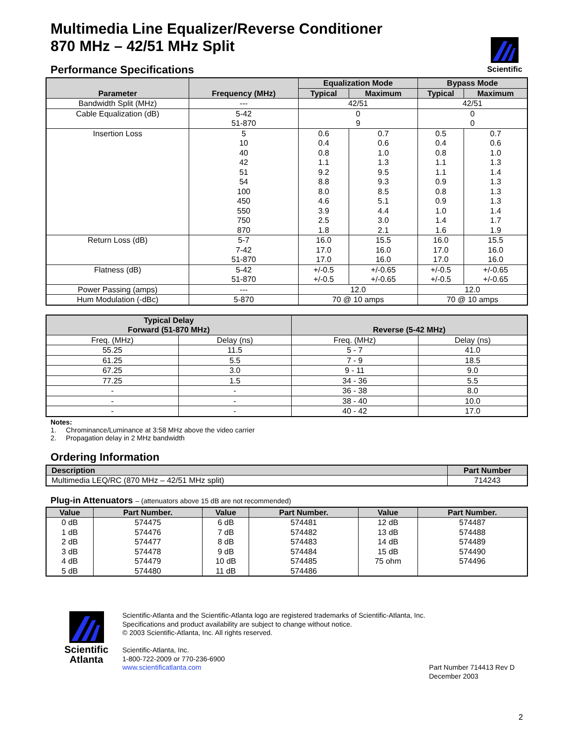Scientific
Multimedia Line Equalizer/Reverse Conditioner
870 MHz – 42/51 MHz Split
Performance Specifications
| Parameter | Frequency (MHz) | Equalization Mode | | Bypass Mode | |
| --- | --- | --- | --- | --- | --- |
| | | Typical | Maximum | Typical | Maximum |
| Bandwidth Split (MHz) | --- | 42/51 | | 42/51 | |
| Cable Equalization (dB) | 5-42 51-870 | 0 9 | | 0 0 | |
| Insertion Loss | 5 10 40 42 51 54 100 450 550 750 870 | 0.6 0.4 0.8 1.1 9.2 8.8 8.0 4.6 3.9 2.5 1.8 | 0.7 0.6 1.0 1.3 9.5 9.3 8.5 5.1 4.4 3.0 2.1 | 0.5 0.4 0.8 1.1 1.1 0.9 0.8 0.9 1.0 1.4 1.6 | 0.7 0.6 1.0 1.3 1.4 1.3 1.3 1.3 1.4 1.7 1.9 |
| Return Loss (dB) | 5-7 7-42 51-870 | 16.0 17.0 17.0 | 15.5 16.0 16.0 | 16.0 17.0 17.0 | 15.5 16.0 16.0 |
| Flatness (dB) | 5-42 51-870 | +/-0.5 +/-0.5 | +/-0.65 +/-0.65 | +/-0.5 +/-0.5 | +/-0.65 +/-0.65 |
| Power Passing (amps) | --- | 12.0 | | 12.0 | |
| Hum Modulation (-dBc) | 5-870 | 70 @ 10 amps | | 70 @ 10 amps | |
| Typical Delay Forward (51-870 MHz) | | Reverse (5-42 MHz) | |
| --- | --- | --- | --- |
| Freq. (MHz) | Delay (ns) | Freq. (MHz) | Delay (ns) |
| 55.25 | 11.5 | 5 - 7 | 41.0 |
| 61.25 | 5.5 | 7 - 9 | 18.5 |
| 67.25 | 3.0 | 9 - 11 | 9.0 |
| 77.25 | 1.5 | 34 - 36 | 5.5 |
| - | - | 36 - 38 | 8.0 |
| - | - | 38 - 40 | 10.0 |
| - | - | 40 - 42 | 17.0 |
Notes:
1. Chrominance/Luminance at 3:58 MHz above the video carrier
2. Propagation delay in 2 MHz bandwidth
Ordering Information
| Description | Part Number |
| --- | --- |
| Multimedia LEQ/RC (870 MHz – 42/51 MHz split) | 714243 |
Plug-in Attenuators – (attenuators above 15 dB are not recommended)
| Value | Part Number. | Value | Part Number. | Value | Part Number. |
| --- | --- | --- | --- | --- | --- |
| 0 dB 1 dB 2 dB 3 dB 4 dB 5 dB | 574475 574476 574477 574478 574479 574480 | 6 dB 7 dB 8 dB 9 dB 10 dB 11 dB | 574481 574482 574483 574484 574485 574486 | 12 dB 13 dB 14 dB 15 dB 75 ohm | 574487 574488 574489 574490 574496 |
Scientific
Atlanta
Scientific-Atlanta and the Scientific-Atlanta logo are registered trademarks of Scientific-Atlanta, Inc.
Specifications and product availability are subject to change without notice.
© 2003 Scientific-Atlanta, Inc. All rights reserved.
Scientific-Atlanta, Inc.
1-800-722-2009 or 770-236-6900
www.scientificatlanta.com Part Number 714413 Rev D
December 2003
2